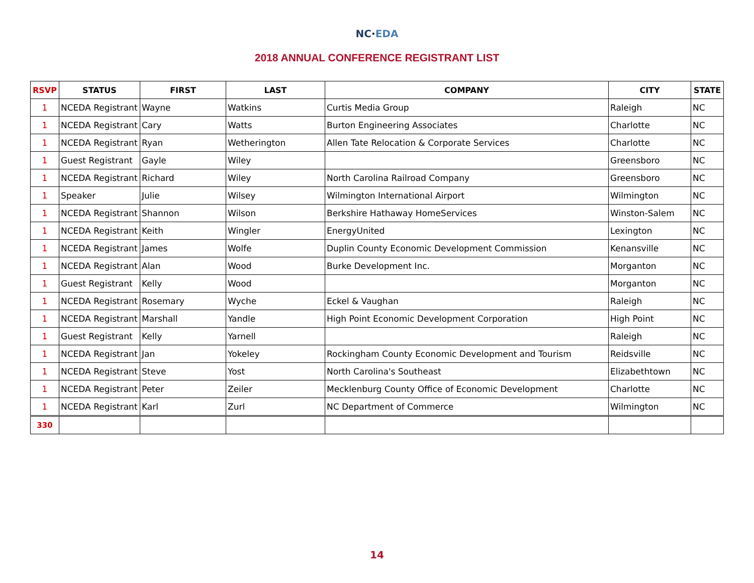NC·EDA
2018 ANNUAL CONFERENCE REGISTRANT LIST
| RSVP | STATUS | FIRST | LAST | COMPANY | CITY | STATE |
| --- | --- | --- | --- | --- | --- | --- |
| 1 | NCEDA Registrant | Wayne | Watkins | Curtis Media Group | Raleigh | NC |
| 1 | NCEDA Registrant | Cary | Watts | Burton Engineering Associates | Charlotte | NC |
| 1 | NCEDA Registrant | Ryan | Wetherington | Allen Tate Relocation & Corporate Services | Charlotte | NC |
| 1 | Guest Registrant | Gayle | Wiley | | Greensboro | NC |
| 1 | NCEDA Registrant | Richard | Wiley | North Carolina Railroad Company | Greensboro | NC |
| 1 | Speaker | Julie | Wilsey | Wilmington International Airport | Wilmington | NC |
| 1 | NCEDA Registrant | Shannon | Wilson | Berkshire Hathaway HomeServices | Winston-Salem | NC |
| 1 | NCEDA Registrant | Keith | Wingler | EnergyUnited | Lexington | NC |
| 1 | NCEDA Registrant | James | Wolfe | Duplin County Economic Development Commission | Kenansville | NC |
| 1 | NCEDA Registrant | Alan | Wood | Burke Development Inc. | Morganton | NC |
| 1 | Guest Registrant | Kelly | Wood | | Morganton | NC |
| 1 | NCEDA Registrant | Rosemary | Wyche | Eckel & Vaughan | Raleigh | NC |
| 1 | NCEDA Registrant | Marshall | Yandle | High Point Economic Development Corporation | High Point | NC |
| 1 | Guest Registrant | Kelly | Yarnell | | Raleigh | NC |
| 1 | NCEDA Registrant | Jan | Yokeley | Rockingham County Economic Development and Tourism | Reidsville | NC |
| 1 | NCEDA Registrant | Steve | Yost | North Carolina's Southeast | Elizabethtown | NC |
| 1 | NCEDA Registrant | Peter | Zeiler | Mecklenburg County Office of Economic Development | Charlotte | NC |
| 1 | NCEDA Registrant | Karl | Zurl | NC Department of Commerce | Wilmington | NC |
| 330 | | | | | | |
14